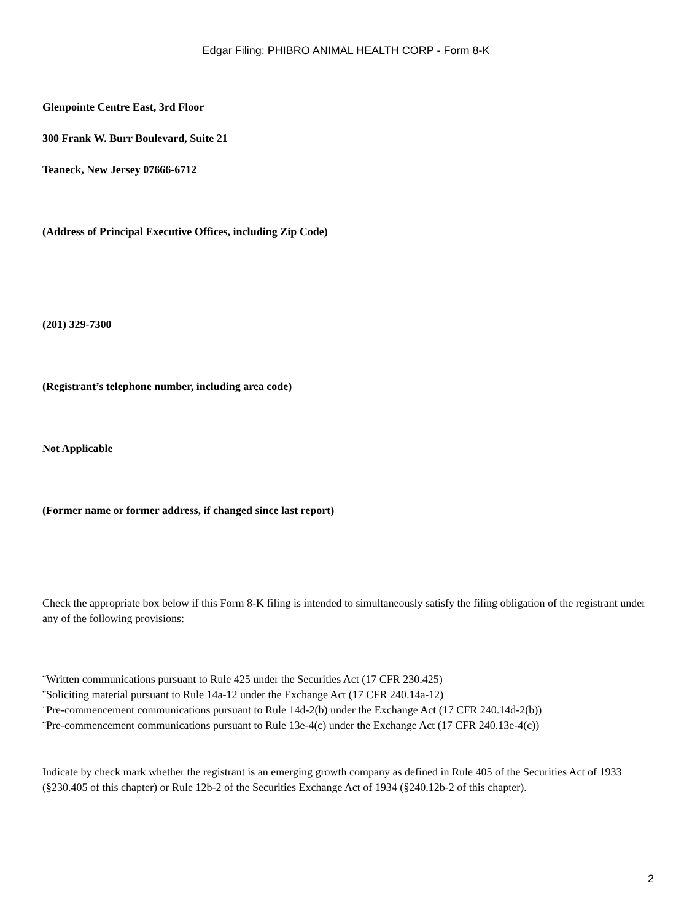Edgar Filing: PHIBRO ANIMAL HEALTH CORP - Form 8-K
Glenpointe Centre East, 3rd Floor
300 Frank W. Burr Boulevard, Suite 21
Teaneck, New Jersey 07666-6712
(Address of Principal Executive Offices, including Zip Code)
(201) 329-7300
(Registrant’s telephone number, including area code)
Not Applicable
(Former name or former address, if changed since last report)
Check the appropriate box below if this Form 8-K filing is intended to simultaneously satisfy the filing obligation of the registrant under any of the following provisions:
¨Written communications pursuant to Rule 425 under the Securities Act (17 CFR 230.425)
¨Soliciting material pursuant to Rule 14a-12 under the Exchange Act (17 CFR 240.14a-12)
¨Pre-commencement communications pursuant to Rule 14d-2(b) under the Exchange Act (17 CFR 240.14d-2(b))
¨Pre-commencement communications pursuant to Rule 13e-4(c) under the Exchange Act (17 CFR 240.13e-4(c))
Indicate by check mark whether the registrant is an emerging growth company as defined in Rule 405 of the Securities Act of 1933 (§230.405 of this chapter) or Rule 12b-2 of the Securities Exchange Act of 1934 (§240.12b-2 of this chapter).
2